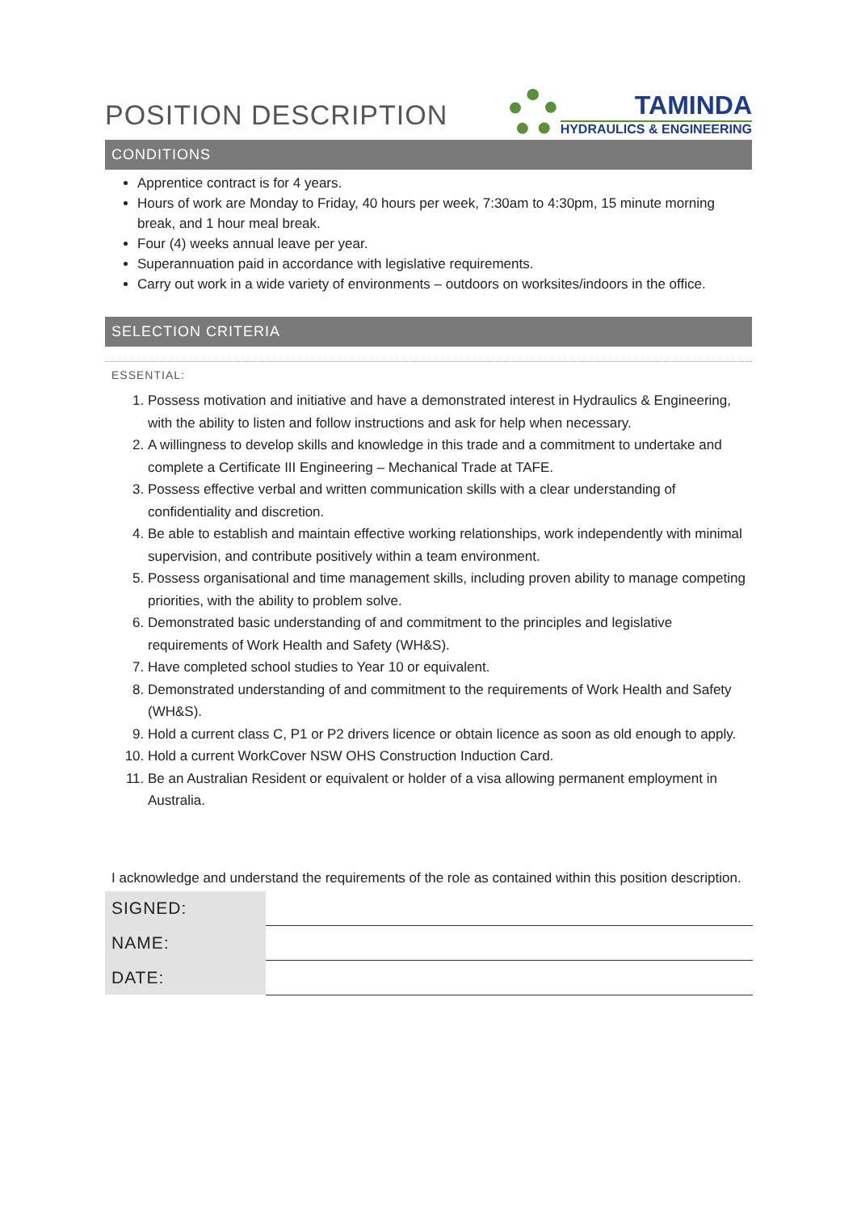POSITION DESCRIPTION
TAMINDA
HYDRAULICS & ENGINEERING
CONDITIONS
Apprentice contract is for 4 years.
Hours of work are Monday to Friday, 40 hours per week, 7:30am to 4:30pm, 15 minute morning break, and 1 hour meal break.
Four (4) weeks annual leave per year.
Superannuation paid in accordance with legislative requirements.
Carry out work in a wide variety of environments – outdoors on worksites/indoors in the office.
SELECTION CRITERIA
ESSENTIAL:
1. Possess motivation and initiative and have a demonstrated interest in Hydraulics & Engineering, with the ability to listen and follow instructions and ask for help when necessary.
2. A willingness to develop skills and knowledge in this trade and a commitment to undertake and complete a Certificate III Engineering – Mechanical Trade at TAFE.
3. Possess effective verbal and written communication skills with a clear understanding of confidentiality and discretion.
4. Be able to establish and maintain effective working relationships, work independently with minimal supervision, and contribute positively within a team environment.
5. Possess organisational and time management skills, including proven ability to manage competing priorities, with the ability to problem solve.
6. Demonstrated basic understanding of and commitment to the principles and legislative requirements of Work Health and Safety (WH&S).
7. Have completed school studies to Year 10 or equivalent.
8. Demonstrated understanding of and commitment to the requirements of Work Health and Safety (WH&S).
9. Hold a current class C, P1 or P2 drivers licence or obtain licence as soon as old enough to apply.
10. Hold a current WorkCover NSW OHS Construction Induction Card.
11. Be an Australian Resident or equivalent or holder of a visa allowing permanent employment in Australia.
I acknowledge and understand the requirements of the role as contained within this position description.
| SIGNED: | |
| NAME: | |
| DATE: | |